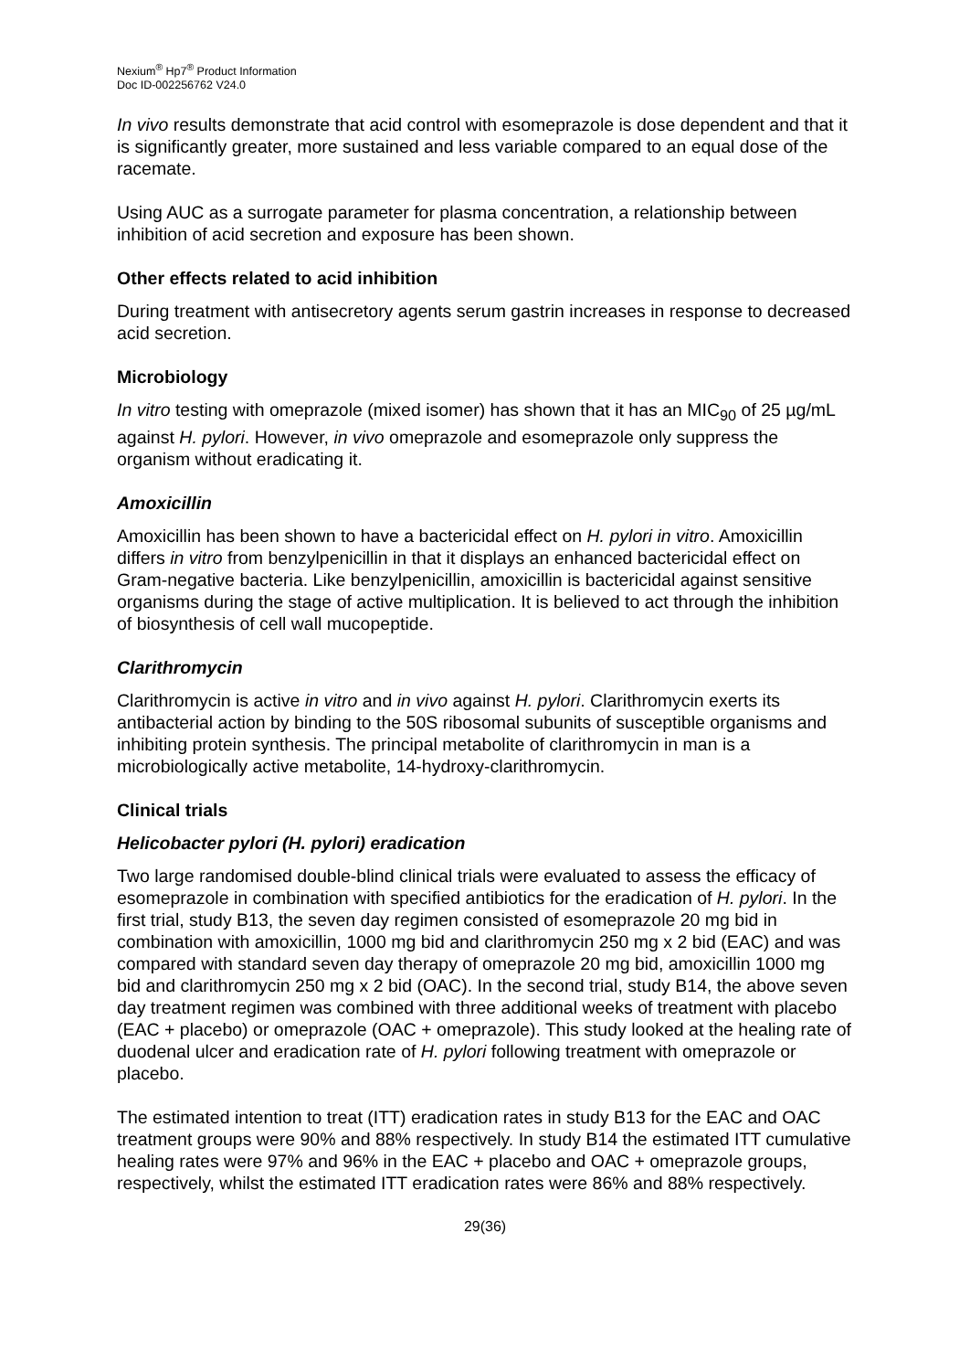Nexium<sup>®</sup> Hp7<sup>®</sup> Product Information
Doc ID-002256762 V24.0
In vivo results demonstrate that acid control with esomeprazole is dose dependent and that it is significantly greater, more sustained and less variable compared to an equal dose of the racemate.
Using AUC as a surrogate parameter for plasma concentration, a relationship between inhibition of acid secretion and exposure has been shown.
Other effects related to acid inhibition
During treatment with antisecretory agents serum gastrin increases in response to decreased acid secretion.
Microbiology
In vitro testing with omeprazole (mixed isomer) has shown that it has an MIC<sub>90</sub> of 25 µg/mL against H. pylori. However, in vivo omeprazole and esomeprazole only suppress the organism without eradicating it.
Amoxicillin
Amoxicillin has been shown to have a bactericidal effect on H. pylori in vitro. Amoxicillin differs in vitro from benzylpenicillin in that it displays an enhanced bactericidal effect on Gram-negative bacteria. Like benzylpenicillin, amoxicillin is bactericidal against sensitive organisms during the stage of active multiplication. It is believed to act through the inhibition of biosynthesis of cell wall mucopeptide.
Clarithromycin
Clarithromycin is active in vitro and in vivo against H. pylori. Clarithromycin exerts its antibacterial action by binding to the 50S ribosomal subunits of susceptible organisms and inhibiting protein synthesis. The principal metabolite of clarithromycin in man is a microbiologically active metabolite, 14-hydroxy-clarithromycin.
Clinical trials
Helicobacter pylori (H. pylori) eradication
Two large randomised double-blind clinical trials were evaluated to assess the efficacy of esomeprazole in combination with specified antibiotics for the eradication of H. pylori. In the first trial, study B13, the seven day regimen consisted of esomeprazole 20 mg bid in combination with amoxicillin, 1000 mg bid and clarithromycin 250 mg x 2 bid (EAC) and was compared with standard seven day therapy of omeprazole 20 mg bid, amoxicillin 1000 mg bid and clarithromycin 250 mg x 2 bid (OAC). In the second trial, study B14, the above seven day treatment regimen was combined with three additional weeks of treatment with placebo (EAC + placebo) or omeprazole (OAC + omeprazole). This study looked at the healing rate of duodenal ulcer and eradication rate of H. pylori following treatment with omeprazole or placebo.
The estimated intention to treat (ITT) eradication rates in study B13 for the EAC and OAC treatment groups were 90% and 88% respectively. In study B14 the estimated ITT cumulative healing rates were 97% and 96% in the EAC + placebo and OAC + omeprazole groups, respectively, whilst the estimated ITT eradication rates were 86% and 88% respectively.
29(36)